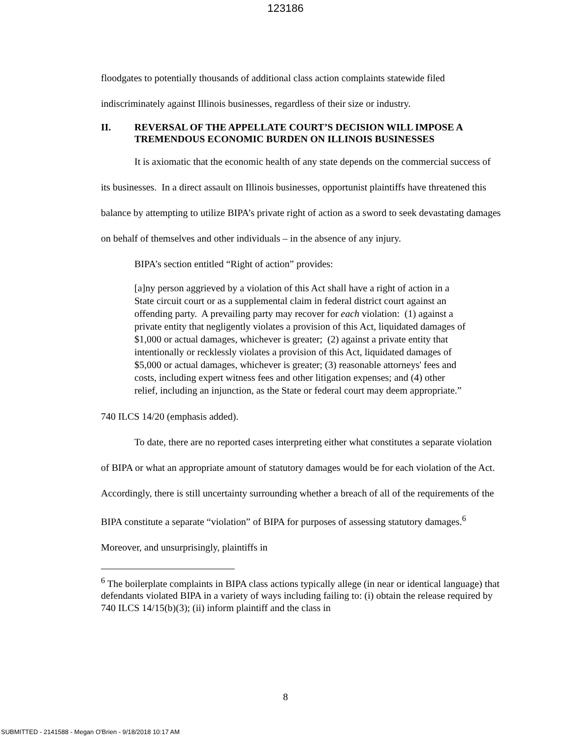123186
floodgates to potentially thousands of additional class action complaints statewide filed indiscriminately against Illinois businesses, regardless of their size or industry.
II. REVERSAL OF THE APPELLATE COURT’S DECISION WILL IMPOSE A TREMENDOUS ECONOMIC BURDEN ON ILLINOIS BUSINESSES
It is axiomatic that the economic health of any state depends on the commercial success of its businesses. In a direct assault on Illinois businesses, opportunist plaintiffs have threatened this balance by attempting to utilize BIPA’s private right of action as a sword to seek devastating damages on behalf of themselves and other individuals – in the absence of any injury.
BIPA’s section entitled “Right of action” provides:
[a]ny person aggrieved by a violation of this Act shall have a right of action in a State circuit court or as a supplemental claim in federal district court against an offending party. A prevailing party may recover for each violation: (1) against a private entity that negligently violates a provision of this Act, liquidated damages of $1,000 or actual damages, whichever is greater; (2) against a private entity that intentionally or recklessly violates a provision of this Act, liquidated damages of $5,000 or actual damages, whichever is greater; (3) reasonable attorneys' fees and costs, including expert witness fees and other litigation expenses; and (4) other relief, including an injunction, as the State or federal court may deem appropriate.”
740 ILCS 14/20 (emphasis added).
To date, there are no reported cases interpreting either what constitutes a separate violation of BIPA or what an appropriate amount of statutory damages would be for each violation of the Act. Accordingly, there is still uncertainty surrounding whether a breach of all of the requirements of the BIPA constitute a separate “violation” of BIPA for purposes of assessing statutory damages.<sup>6</sup> Moreover, and unsurprisingly, plaintiffs in
<sup>6</sup> The boilerplate complaints in BIPA class actions typically allege (in near or identical language) that defendants violated BIPA in a variety of ways including failing to: (i) obtain the release required by 740 ILCS 14/15(b)(3); (ii) inform plaintiff and the class in
8
SUBMITTED - 2141588 - Megan O'Brien - 9/18/2018 10:17 AM